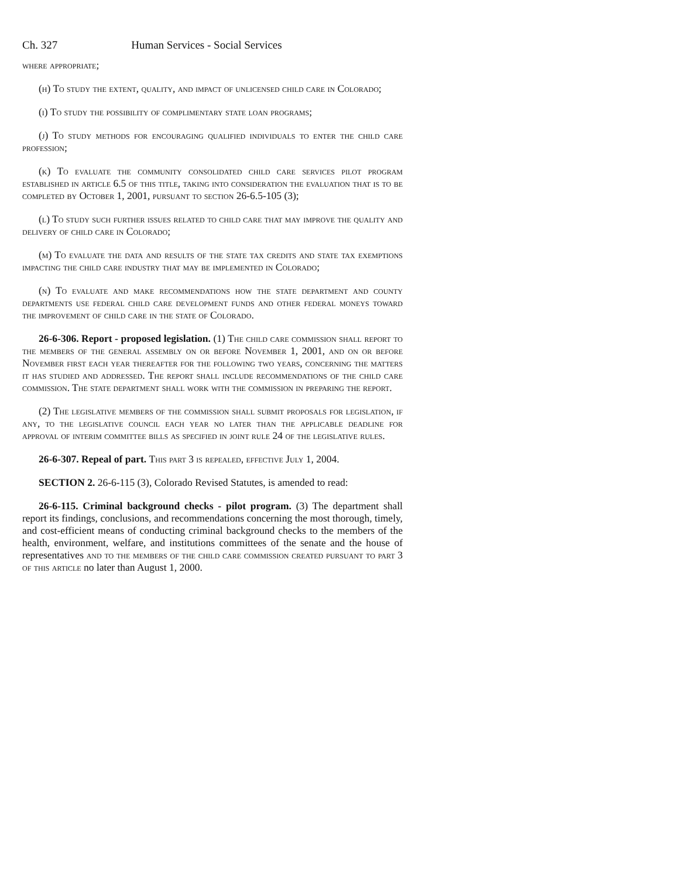Ch. 327 Human Services - Social Services
where appropriate;
(h) To study the extent, quality, and impact of unlicensed child care in Colorado;
(i) To study the possibility of complimentary state loan programs;
(j) To study methods for encouraging qualified individuals to enter the child care profession;
(k) To evaluate the community consolidated child care services pilot program established in article 6.5 of this title, taking into consideration the evaluation that is to be completed by October 1, 2001, pursuant to section 26-6.5-105 (3);
(l) To study such further issues related to child care that may improve the quality and delivery of child care in Colorado;
(m) To evaluate the data and results of the state tax credits and state tax exemptions impacting the child care industry that may be implemented in Colorado;
(n) To evaluate and make recommendations how the state department and county departments use federal child care development funds and other federal moneys toward the improvement of child care in the state of Colorado.
26-6-306. Report - proposed legislation. (1) The child care commission shall report to the members of the general assembly on or before November 1, 2001, and on or before November first each year thereafter for the following two years, concerning the matters it has studied and addressed. The report shall include recommendations of the child care commission. The state department shall work with the commission in preparing the report.
(2) The legislative members of the commission shall submit proposals for legislation, if any, to the legislative council each year no later than the applicable deadline for approval of interim committee bills as specified in joint rule 24 of the legislative rules.
26-6-307. Repeal of part. This part 3 is repealed, effective July 1, 2004.
SECTION 2. 26-6-115 (3), Colorado Revised Statutes, is amended to read:
26-6-115. Criminal background checks - pilot program. (3) The department shall report its findings, conclusions, and recommendations concerning the most thorough, timely, and cost-efficient means of conducting criminal background checks to the members of the health, environment, welfare, and institutions committees of the senate and the house of representatives and to the members of the child care commission created pursuant to part 3 of this article no later than August 1, 2000.